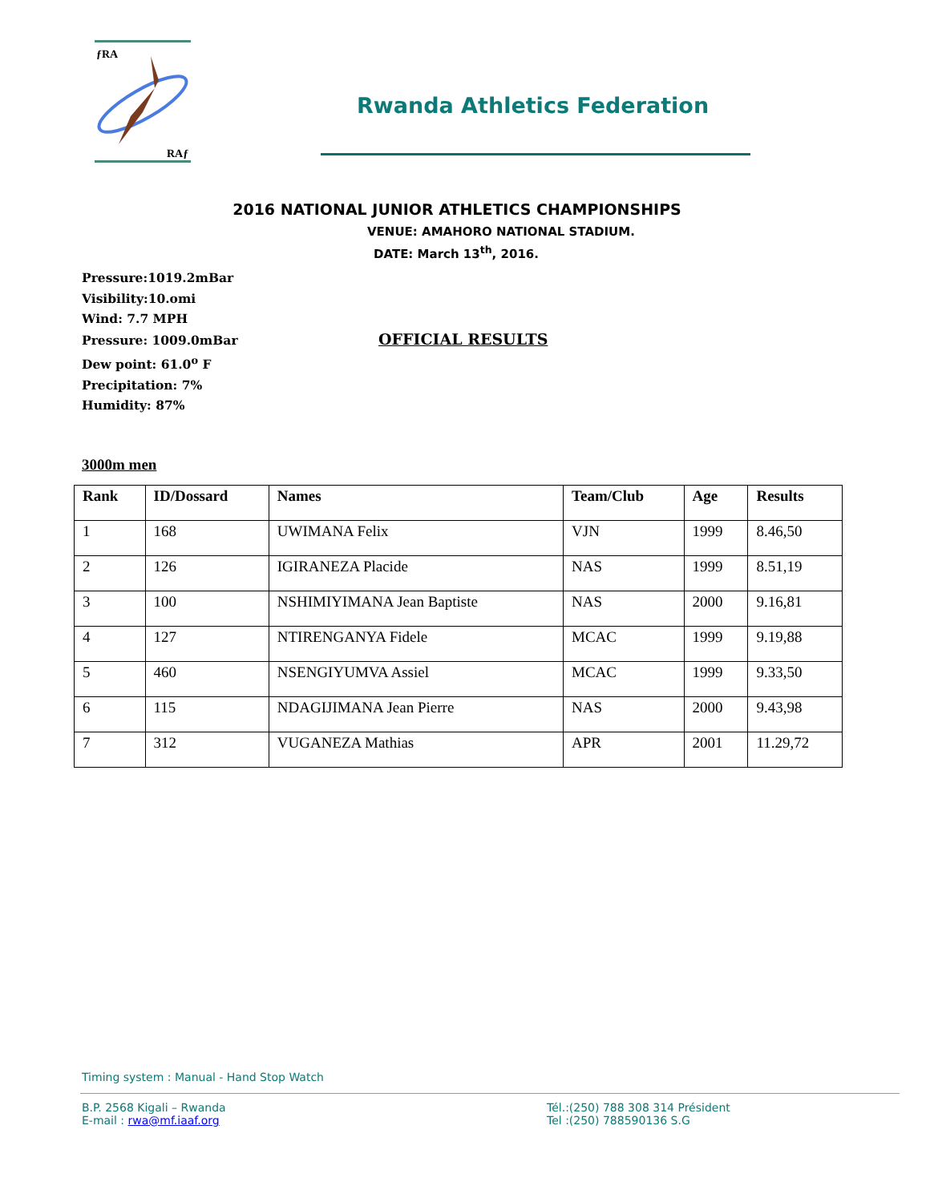ƒRA
RAƒ
Rwanda Athletics Federation
2016 NATIONAL JUNIOR ATHLETICS CHAMPIONSHIPS
VENUE: AMAHORO NATIONAL STADIUM.
DATE: March 13<sup>th</sup>, 2016.
Pressure:1019.2mBar
Visibility:10.omi
Wind: 7.7 MPH
Pressure: 1009.0mBar OFFICIAL RESULTS
Dew point: 61.0<sup>o</sup> F
Precipitation: 7%
Humidity: 87%
3000m men
| Rank | ID/Dossard | Names | Team/Club | Age | Results |
| --- | --- | --- | --- | --- | --- |
| 1 | 168 | UWIMANA Felix | VJN | 1999 | 8.46,50 |
| 2 | 126 | IGIRANEZA Placide | NAS | 1999 | 8.51,19 |
| 3 | 100 | NSHIMIYIMANA Jean Baptiste | NAS | 2000 | 9.16,81 |
| 4 | 127 | NTIRENGANYA Fidele | MCAC | 1999 | 9.19,88 |
| 5 | 460 | NSENGIYUMVA Assiel | MCAC | 1999 | 9.33,50 |
| 6 | 115 | NDAGIJIMANA Jean Pierre | NAS | 2000 | 9.43,98 |
| 7 | 312 | VUGANEZA Mathias | APR | 2001 | 11.29,72 |
Timing system : Manual - Hand Stop Watch
B.P. 2568 Kigali – Rwanda
E-mail : rwa@mf.iaaf.org
Tél.:(250) 788 308 314 Président
Tel :(250) 788590136 S.G